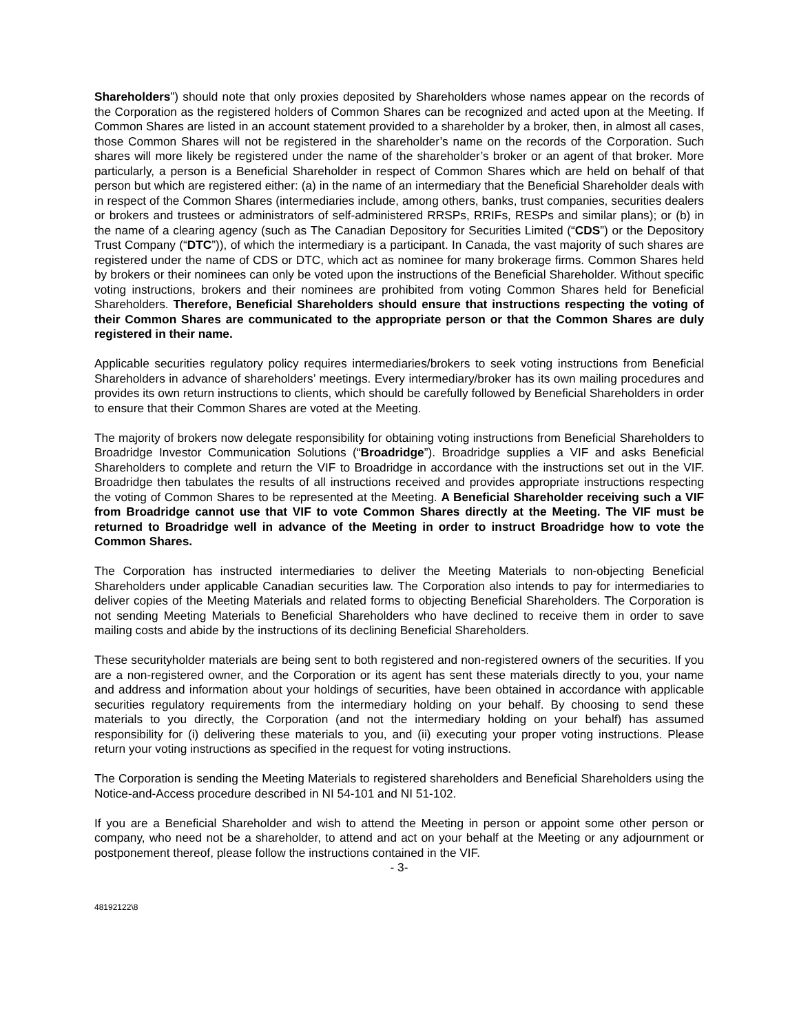Shareholders”) should note that only proxies deposited by Shareholders whose names appear on the records of the Corporation as the registered holders of Common Shares can be recognized and acted upon at the Meeting. If Common Shares are listed in an account statement provided to a shareholder by a broker, then, in almost all cases, those Common Shares will not be registered in the shareholder’s name on the records of the Corporation. Such shares will more likely be registered under the name of the shareholder’s broker or an agent of that broker. More particularly, a person is a Beneficial Shareholder in respect of Common Shares which are held on behalf of that person but which are registered either: (a) in the name of an intermediary that the Beneficial Shareholder deals with in respect of the Common Shares (intermediaries include, among others, banks, trust companies, securities dealers or brokers and trustees or administrators of self-administered RRSPs, RRIFs, RESPs and similar plans); or (b) in the name of a clearing agency (such as The Canadian Depository for Securities Limited (“CDS”) or the Depository Trust Company (“DTC”)), of which the intermediary is a participant. In Canada, the vast majority of such shares are registered under the name of CDS or DTC, which act as nominee for many brokerage firms. Common Shares held by brokers or their nominees can only be voted upon the instructions of the Beneficial Shareholder. Without specific voting instructions, brokers and their nominees are prohibited from voting Common Shares held for Beneficial Shareholders. Therefore, Beneficial Shareholders should ensure that instructions respecting the voting of their Common Shares are communicated to the appropriate person or that the Common Shares are duly registered in their name.
Applicable securities regulatory policy requires intermediaries/brokers to seek voting instructions from Beneficial Shareholders in advance of shareholders’ meetings. Every intermediary/broker has its own mailing procedures and provides its own return instructions to clients, which should be carefully followed by Beneficial Shareholders in order to ensure that their Common Shares are voted at the Meeting.
The majority of brokers now delegate responsibility for obtaining voting instructions from Beneficial Shareholders to Broadridge Investor Communication Solutions (“Broadridge”). Broadridge supplies a VIF and asks Beneficial Shareholders to complete and return the VIF to Broadridge in accordance with the instructions set out in the VIF. Broadridge then tabulates the results of all instructions received and provides appropriate instructions respecting the voting of Common Shares to be represented at the Meeting. A Beneficial Shareholder receiving such a VIF from Broadridge cannot use that VIF to vote Common Shares directly at the Meeting. The VIF must be returned to Broadridge well in advance of the Meeting in order to instruct Broadridge how to vote the Common Shares.
The Corporation has instructed intermediaries to deliver the Meeting Materials to non-objecting Beneficial Shareholders under applicable Canadian securities law. The Corporation also intends to pay for intermediaries to deliver copies of the Meeting Materials and related forms to objecting Beneficial Shareholders. The Corporation is not sending Meeting Materials to Beneficial Shareholders who have declined to receive them in order to save mailing costs and abide by the instructions of its declining Beneficial Shareholders.
These securityholder materials are being sent to both registered and non-registered owners of the securities. If you are a non-registered owner, and the Corporation or its agent has sent these materials directly to you, your name and address and information about your holdings of securities, have been obtained in accordance with applicable securities regulatory requirements from the intermediary holding on your behalf. By choosing to send these materials to you directly, the Corporation (and not the intermediary holding on your behalf) has assumed responsibility for (i) delivering these materials to you, and (ii) executing your proper voting instructions. Please return your voting instructions as specified in the request for voting instructions.
The Corporation is sending the Meeting Materials to registered shareholders and Beneficial Shareholders using the Notice-and-Access procedure described in NI 54-101 and NI 51-102.
If you are a Beneficial Shareholder and wish to attend the Meeting in person or appoint some other person or company, who need not be a shareholder, to attend and act on your behalf at the Meeting or any adjournment or postponement thereof, please follow the instructions contained in the VIF.
- 3-
48192122\8